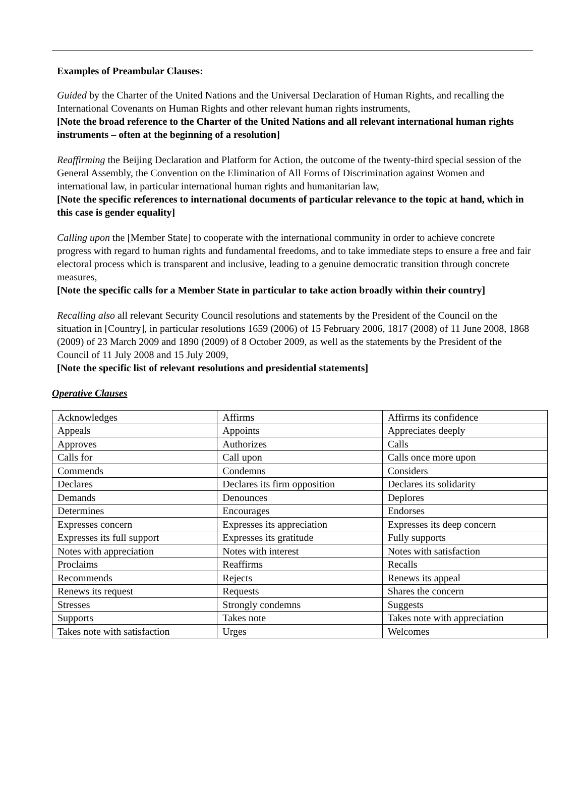Examples of Preambular Clauses:
Guided by the Charter of the United Nations and the Universal Declaration of Human Rights, and recalling the International Covenants on Human Rights and other relevant human rights instruments,
[Note the broad reference to the Charter of the United Nations and all relevant international human rights instruments – often at the beginning of a resolution]
Reaffirming the Beijing Declaration and Platform for Action, the outcome of the twenty-third special session of the General Assembly, the Convention on the Elimination of All Forms of Discrimination against Women and international law, in particular international human rights and humanitarian law,
[Note the specific references to international documents of particular relevance to the topic at hand, which in this case is gender equality]
Calling upon the [Member State] to cooperate with the international community in order to achieve concrete progress with regard to human rights and fundamental freedoms, and to take immediate steps to ensure a free and fair electoral process which is transparent and inclusive, leading to a genuine democratic transition through concrete measures,
[Note the specific calls for a Member State in particular to take action broadly within their country]
Recalling also all relevant Security Council resolutions and statements by the President of the Council on the situation in [Country], in particular resolutions 1659 (2006) of 15 February 2006, 1817 (2008) of 11 June 2008, 1868 (2009) of 23 March 2009 and 1890 (2009) of 8 October 2009, as well as the statements by the President of the Council of 11 July 2008 and 15 July 2009,
[Note the specific list of relevant resolutions and presidential statements]
Operative Clauses
| Acknowledges | Affirms | Affirms its confidence |
| Appeals | Appoints | Appreciates deeply |
| Approves | Authorizes | Calls |
| Calls for | Call upon | Calls once more upon |
| Commends | Condemns | Considers |
| Declares | Declares its firm opposition | Declares its solidarity |
| Demands | Denounces | Deplores |
| Determines | Encourages | Endorses |
| Expresses concern | Expresses its appreciation | Expresses its deep concern |
| Expresses its full support | Expresses its gratitude | Fully supports |
| Notes with appreciation | Notes with interest | Notes with satisfaction |
| Proclaims | Reaffirms | Recalls |
| Recommends | Rejects | Renews its appeal |
| Renews its request | Requests | Shares the concern |
| Stresses | Strongly condemns | Suggests |
| Supports | Takes note | Takes note with appreciation |
| Takes note with satisfaction | Urges | Welcomes |